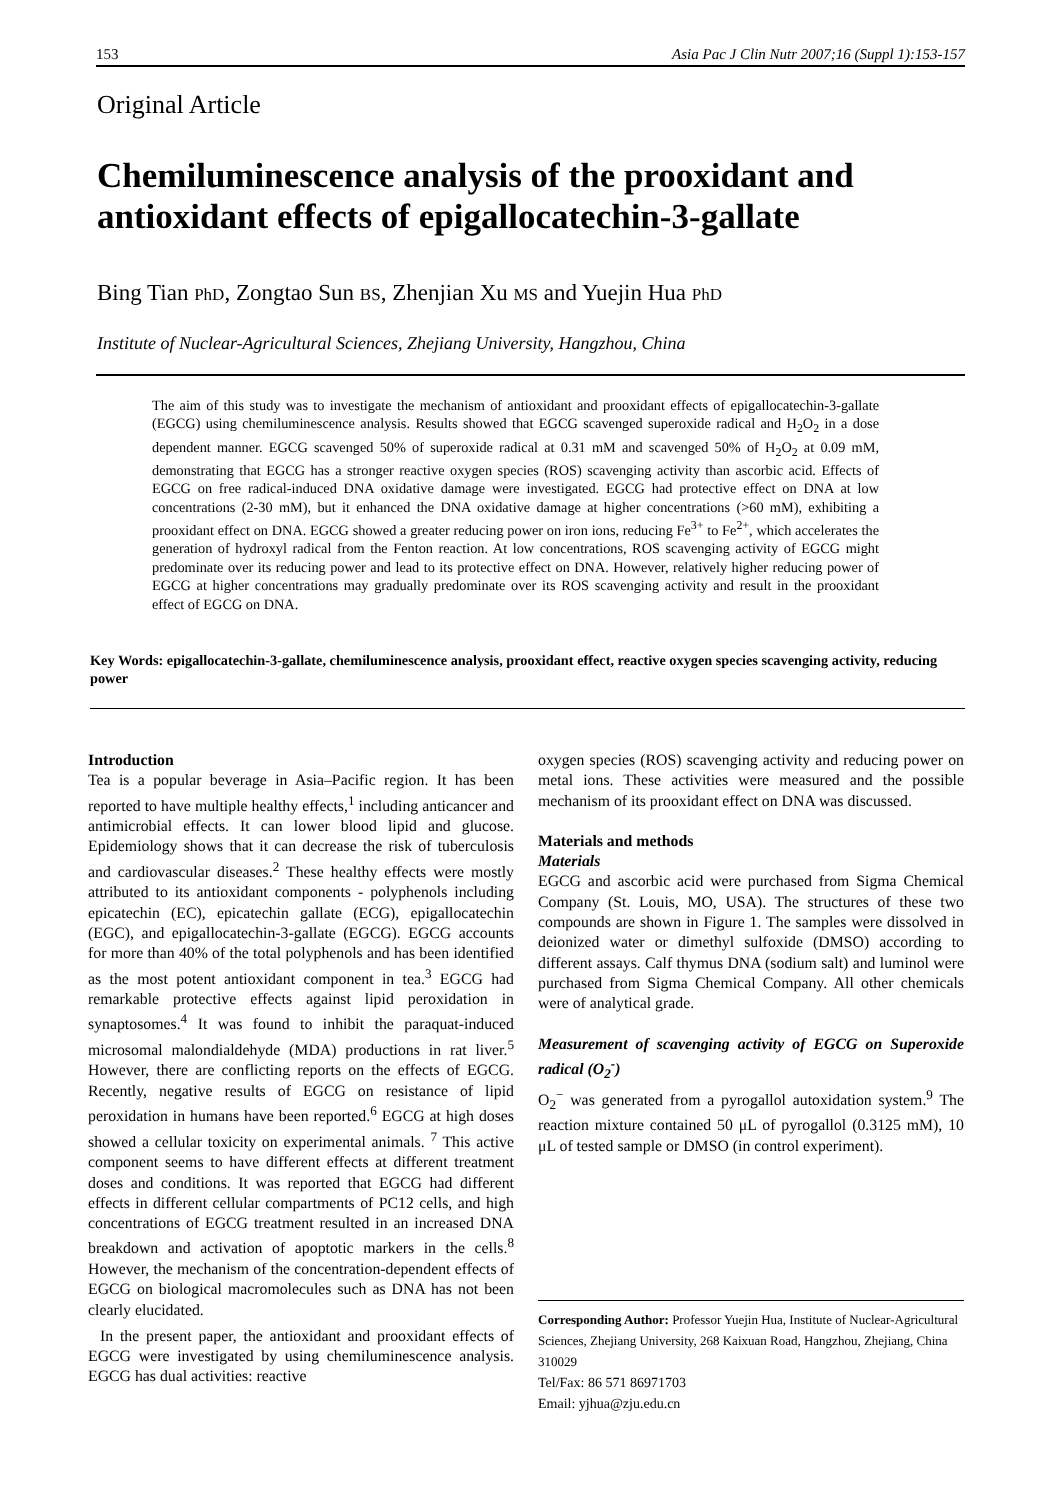153 Asia Pac J Clin Nutr 2007;16 (Suppl 1):153-157
Original Article
Chemiluminescence analysis of the prooxidant and antioxidant effects of epigallocatechin-3-gallate
Bing Tian PhD, Zongtao Sun BS, Zhenjian Xu MS and Yuejin Hua PhD
Institute of Nuclear-Agricultural Sciences, Zhejiang University, Hangzhou, China
The aim of this study was to investigate the mechanism of antioxidant and prooxidant effects of epigallocatechin-3-gallate (EGCG) using chemiluminescence analysis. Results showed that EGCG scavenged superoxide radical and H<sub>2</sub>O<sub>2</sub> in a dose dependent manner. EGCG scavenged 50% of superoxide radical at 0.31 mM and scavenged 50% of H<sub>2</sub>O<sub>2</sub> at 0.09 mM, demonstrating that EGCG has a stronger reactive oxygen species (ROS) scavenging activity than ascorbic acid. Effects of EGCG on free radical-induced DNA oxidative damage were investigated. EGCG had protective effect on DNA at low concentrations (2-30 mM), but it enhanced the DNA oxidative damage at higher concentrations (>60 mM), exhibiting a prooxidant effect on DNA. EGCG showed a greater reducing power on iron ions, reducing Fe<sup>3+</sup> to Fe<sup>2+</sup>, which accelerates the generation of hydroxyl radical from the Fenton reaction. At low concentrations, ROS scavenging activity of EGCG might predominate over its reducing power and lead to its protective effect on DNA. However, relatively higher reducing power of EGCG at higher concentrations may gradually predominate over its ROS scavenging activity and result in the prooxidant effect of EGCG on DNA.
Key Words: epigallocatechin-3-gallate, chemiluminescence analysis, prooxidant effect, reactive oxygen species scavenging activity, reducing power
Introduction
Tea is a popular beverage in Asia–Pacific region. It has been reported to have multiple healthy effects,<sup>1</sup> including anticancer and antimicrobial effects. It can lower blood lipid and glucose. Epidemiology shows that it can decrease the risk of tuberculosis and cardiovascular diseases.<sup>2</sup> These healthy effects were mostly attributed to its antioxidant components - polyphenols including epicatechin (EC), epicatechin gallate (ECG), epigallocatechin (EGC), and epigallocatechin-3-gallate (EGCG). EGCG accounts for more than 40% of the total polyphenols and has been identified as the most potent antioxidant component in tea.<sup>3</sup> EGCG had remarkable protective effects against lipid peroxidation in synaptosomes.<sup>4</sup> It was found to inhibit the paraquat-induced microsomal malondialdehyde (MDA) productions in rat liver.<sup>5</sup> However, there are conflicting reports on the effects of EGCG. Recently, negative results of EGCG on resistance of lipid peroxidation in humans have been reported.<sup>6</sup> EGCG at high doses showed a cellular toxicity on experimental animals. <sup>7</sup> This active component seems to have different effects at different treatment doses and conditions. It was reported that EGCG had different effects in different cellular compartments of PC12 cells, and high concentrations of EGCG treatment resulted in an increased DNA breakdown and activation of apoptotic markers in the cells.<sup>8</sup> However, the mechanism of the concentration-dependent effects of EGCG on biological macromolecules such as DNA has not been clearly elucidated.
In the present paper, the antioxidant and prooxidant effects of EGCG were investigated by using chemiluminescence analysis. EGCG has dual activities: reactive
oxygen species (ROS) scavenging activity and reducing power on metal ions. These activities were measured and the possible mechanism of its prooxidant effect on DNA was discussed.
Materials and methods
Materials
EGCG and ascorbic acid were purchased from Sigma Chemical Company (St. Louis, MO, USA). The structures of these two compounds are shown in Figure 1. The samples were dissolved in deionized water or dimethyl sulfoxide (DMSO) according to different assays. Calf thymus DNA (sodium salt) and luminol were purchased from Sigma Chemical Company. All other chemicals were of analytical grade.
Measurement of scavenging activity of EGCG on Superoxide radical (O<sub>2</sub><sup>-</sup>)
O<sub>2</sub><sup>−</sup> was generated from a pyrogallol autoxidation system.<sup>9</sup> The reaction mixture contained 50 μL of pyrogallol (0.3125 mM), 10 μL of tested sample or DMSO (in control experiment).
Corresponding Author: Professor Yuejin Hua, Institute of Nuclear-Agricultural Sciences, Zhejiang University, 268 Kaixuan Road, Hangzhou, Zhejiang, China 310029
Tel/Fax: 86 571 86971703
Email: yjhua@zju.edu.cn